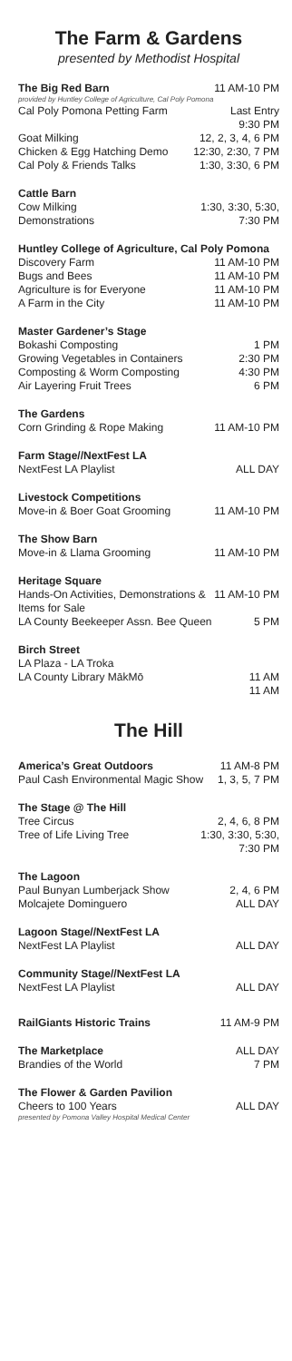The Farm & Gardens
presented by Methodist Hospital
| The Big Red Barn | 11 AM-10 PM |
| provided by Huntley College of Agriculture, Cal Poly Pomona | |
| Cal Poly Pomona Petting Farm | Last Entry 9:30 PM |
| Goat Milking | 12, 2, 3, 4, 6 PM |
| Chicken & Egg Hatching Demo | 12:30, 2:30, 7 PM |
| Cal Poly & Friends Talks | 1:30, 3:30, 6 PM |
| Cattle Barn | |
| --- | --- |
| Cow Milking Demonstrations | 1:30, 3:30, 5:30, 7:30 PM |
| Huntley College of Agriculture, Cal Poly Pomona | |
| --- | --- |
| Discovery Farm | 11 AM-10 PM |
| Bugs and Bees | 11 AM-10 PM |
| Agriculture is for Everyone | 11 AM-10 PM |
| A Farm in the City | 11 AM-10 PM |
| Master Gardener’s Stage | |
| --- | --- |
| Bokashi Composting | 1 PM |
| Growing Vegetables in Containers | 2:30 PM |
| Composting & Worm Composting | 4:30 PM |
| Air Layering Fruit Trees | 6 PM |
| The Gardens | |
| --- | --- |
| Corn Grinding & Rope Making | 11 AM-10 PM |
| Farm Stage//NextFest LA | |
| --- | --- |
| NextFest LA Playlist | ALL DAY |
| Livestock Competitions | |
| --- | --- |
| Move-in & Boer Goat Grooming | 11 AM-10 PM |
| The Show Barn | |
| --- | --- |
| Move-in & Llama Grooming | 11 AM-10 PM |
| Heritage Square | |
| --- | --- |
| Hands-On Activities, Demonstrations & Items for Sale | 11 AM-10 PM |
| LA County Beekeeper Assn. Bee Queen | 5 PM |
| Birch Street | |
| --- | --- |
| LA Plaza - LA Troka LA County Library MākMō | 11 AM 11 AM |
The Hill
| America’s Great Outdoors | 11 AM-8 PM |
| Paul Cash Environmental Magic Show | 1, 3, 5, 7 PM |
| The Stage @ The Hill | |
| --- | --- |
| Tree Circus | 2, 4, 6, 8 PM |
| Tree of Life Living Tree | 1:30, 3:30, 5:30, 7:30 PM |
| The Lagoon | |
| --- | --- |
| Paul Bunyan Lumberjack Show | 2, 4, 6 PM |
| Molcajete Dominguero | ALL DAY |
| Lagoon Stage//NextFest LA | |
| --- | --- |
| NextFest LA Playlist | ALL DAY |
| Community Stage//NextFest LA | |
| --- | --- |
| NextFest LA Playlist | ALL DAY |
| RailGiants Historic Trains | 11 AM-9 PM |
| The Marketplace | ALL DAY |
| Brandies of the World | 7 PM |
| The Flower & Garden Pavilion | |
| --- | --- |
| Cheers to 100 Years | ALL DAY |
| presented by Pomona Valley Hospital Medical Center | |